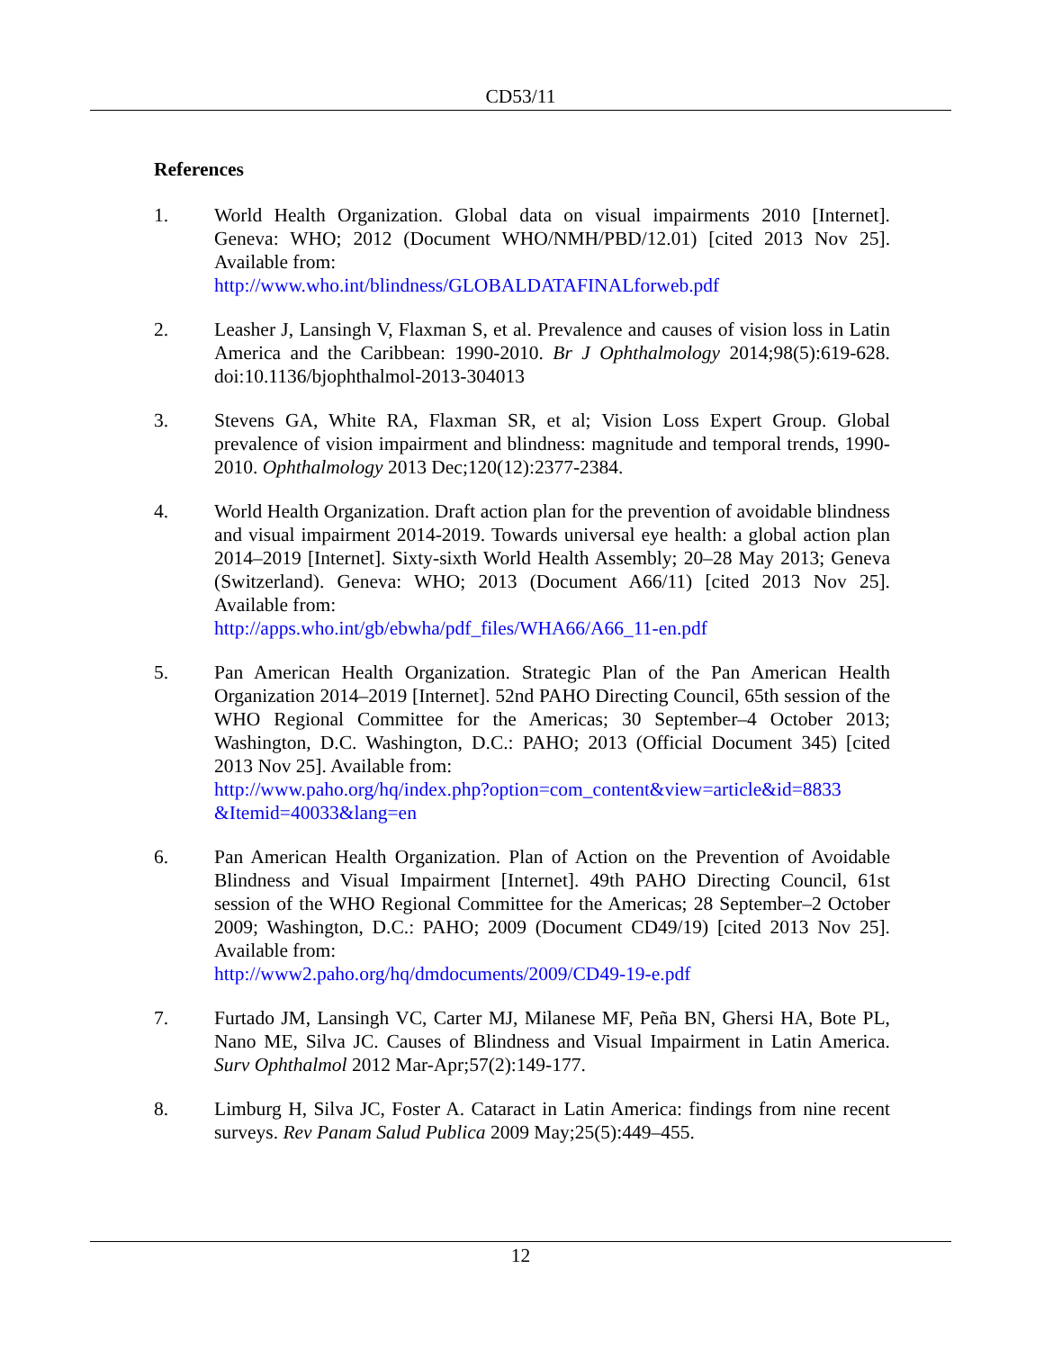CD53/11
References
1. World Health Organization. Global data on visual impairments 2010 [Internet]. Geneva: WHO; 2012 (Document WHO/NMH/PBD/12.01) [cited 2013 Nov 25]. Available from:
http://www.who.int/blindness/GLOBALDATAFINALforweb.pdf
2. Leasher J, Lansingh V, Flaxman S, et al. Prevalence and causes of vision loss in Latin America and the Caribbean: 1990-2010. Br J Ophthalmology 2014;98(5):619-628. doi:10.1136/bjophthalmol-2013-304013
3. Stevens GA, White RA, Flaxman SR, et al; Vision Loss Expert Group. Global prevalence of vision impairment and blindness: magnitude and temporal trends, 1990-2010. Ophthalmology 2013 Dec;120(12):2377-2384.
4. World Health Organization. Draft action plan for the prevention of avoidable blindness and visual impairment 2014-2019. Towards universal eye health: a global action plan 2014–2019 [Internet]. Sixty-sixth World Health Assembly; 20–28 May 2013; Geneva (Switzerland). Geneva: WHO; 2013 (Document A66/11) [cited 2013 Nov 25]. Available from:
http://apps.who.int/gb/ebwha/pdf_files/WHA66/A66_11-en.pdf
5. Pan American Health Organization. Strategic Plan of the Pan American Health Organization 2014–2019 [Internet]. 52nd PAHO Directing Council, 65th session of the WHO Regional Committee for the Americas; 30 September–4 October 2013; Washington, D.C. Washington, D.C.: PAHO; 2013 (Official Document 345) [cited 2013 Nov 25]. Available from:
http://www.paho.org/hq/index.php?option=com_content&view=article&id=8833 &Itemid=40033&lang=en
6. Pan American Health Organization. Plan of Action on the Prevention of Avoidable Blindness and Visual Impairment [Internet]. 49th PAHO Directing Council, 61st session of the WHO Regional Committee for the Americas; 28 September–2 October 2009; Washington, D.C.: PAHO; 2009 (Document CD49/19) [cited 2013 Nov 25]. Available from:
http://www2.paho.org/hq/dmdocuments/2009/CD49-19-e.pdf
7. Furtado JM, Lansingh VC, Carter MJ, Milanese MF, Peña BN, Ghersi HA, Bote PL, Nano ME, Silva JC. Causes of Blindness and Visual Impairment in Latin America. Surv Ophthalmol 2012 Mar-Apr;57(2):149-177.
8. Limburg H, Silva JC, Foster A. Cataract in Latin America: findings from nine recent surveys. Rev Panam Salud Publica 2009 May;25(5):449–455.
12